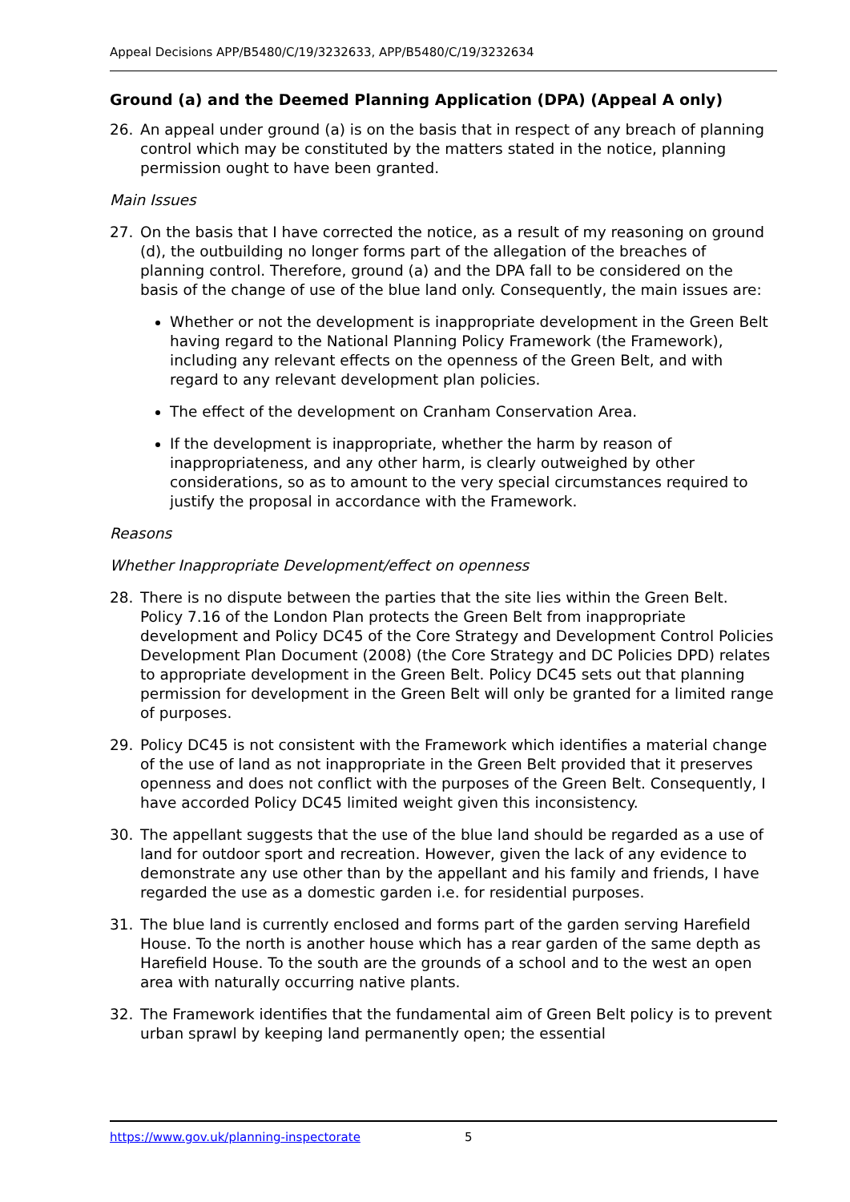Appeal Decisions APP/B5480/C/19/3232633, APP/B5480/C/19/3232634
Ground (a) and the Deemed Planning Application (DPA) (Appeal A only)
26. An appeal under ground (a) is on the basis that in respect of any breach of planning control which may be constituted by the matters stated in the notice, planning permission ought to have been granted.
Main Issues
27. On the basis that I have corrected the notice, as a result of my reasoning on ground (d), the outbuilding no longer forms part of the allegation of the breaches of planning control. Therefore, ground (a) and the DPA fall to be considered on the basis of the change of use of the blue land only. Consequently, the main issues are:
Whether or not the development is inappropriate development in the Green Belt having regard to the National Planning Policy Framework (the Framework), including any relevant effects on the openness of the Green Belt, and with regard to any relevant development plan policies.
The effect of the development on Cranham Conservation Area.
If the development is inappropriate, whether the harm by reason of inappropriateness, and any other harm, is clearly outweighed by other considerations, so as to amount to the very special circumstances required to justify the proposal in accordance with the Framework.
Reasons
Whether Inappropriate Development/effect on openness
28. There is no dispute between the parties that the site lies within the Green Belt. Policy 7.16 of the London Plan protects the Green Belt from inappropriate development and Policy DC45 of the Core Strategy and Development Control Policies Development Plan Document (2008) (the Core Strategy and DC Policies DPD) relates to appropriate development in the Green Belt. Policy DC45 sets out that planning permission for development in the Green Belt will only be granted for a limited range of purposes.
29. Policy DC45 is not consistent with the Framework which identifies a material change of the use of land as not inappropriate in the Green Belt provided that it preserves openness and does not conflict with the purposes of the Green Belt. Consequently, I have accorded Policy DC45 limited weight given this inconsistency.
30. The appellant suggests that the use of the blue land should be regarded as a use of land for outdoor sport and recreation. However, given the lack of any evidence to demonstrate any use other than by the appellant and his family and friends, I have regarded the use as a domestic garden i.e. for residential purposes.
31. The blue land is currently enclosed and forms part of the garden serving Harefield House. To the north is another house which has a rear garden of the same depth as Harefield House. To the south are the grounds of a school and to the west an open area with naturally occurring native plants.
32. The Framework identifies that the fundamental aim of Green Belt policy is to prevent urban sprawl by keeping land permanently open; the essential
https://www.gov.uk/planning-inspectorate 5